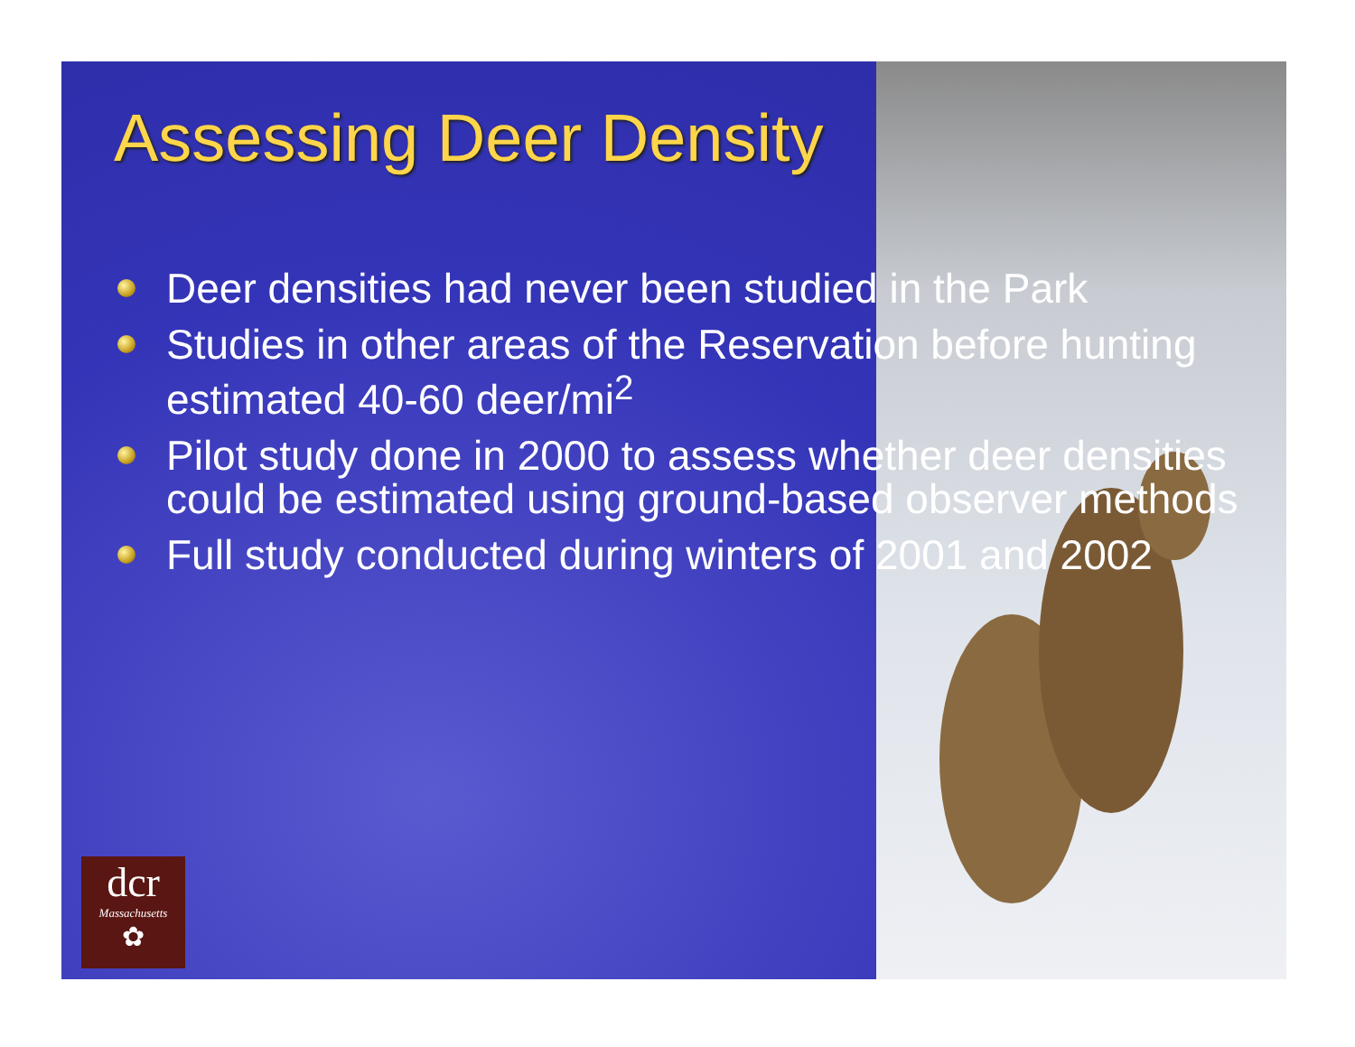Assessing Deer Density
Deer densities had never been studied in the Park
Studies in other areas of the Reservation before hunting estimated 40-60 deer/mi<sup>2</sup>
Pilot study done in 2000 to assess whether deer densities could be estimated using ground-based observer methods
Full study conducted during winters of 2001 and 2002
dcr
Massachusetts
✿